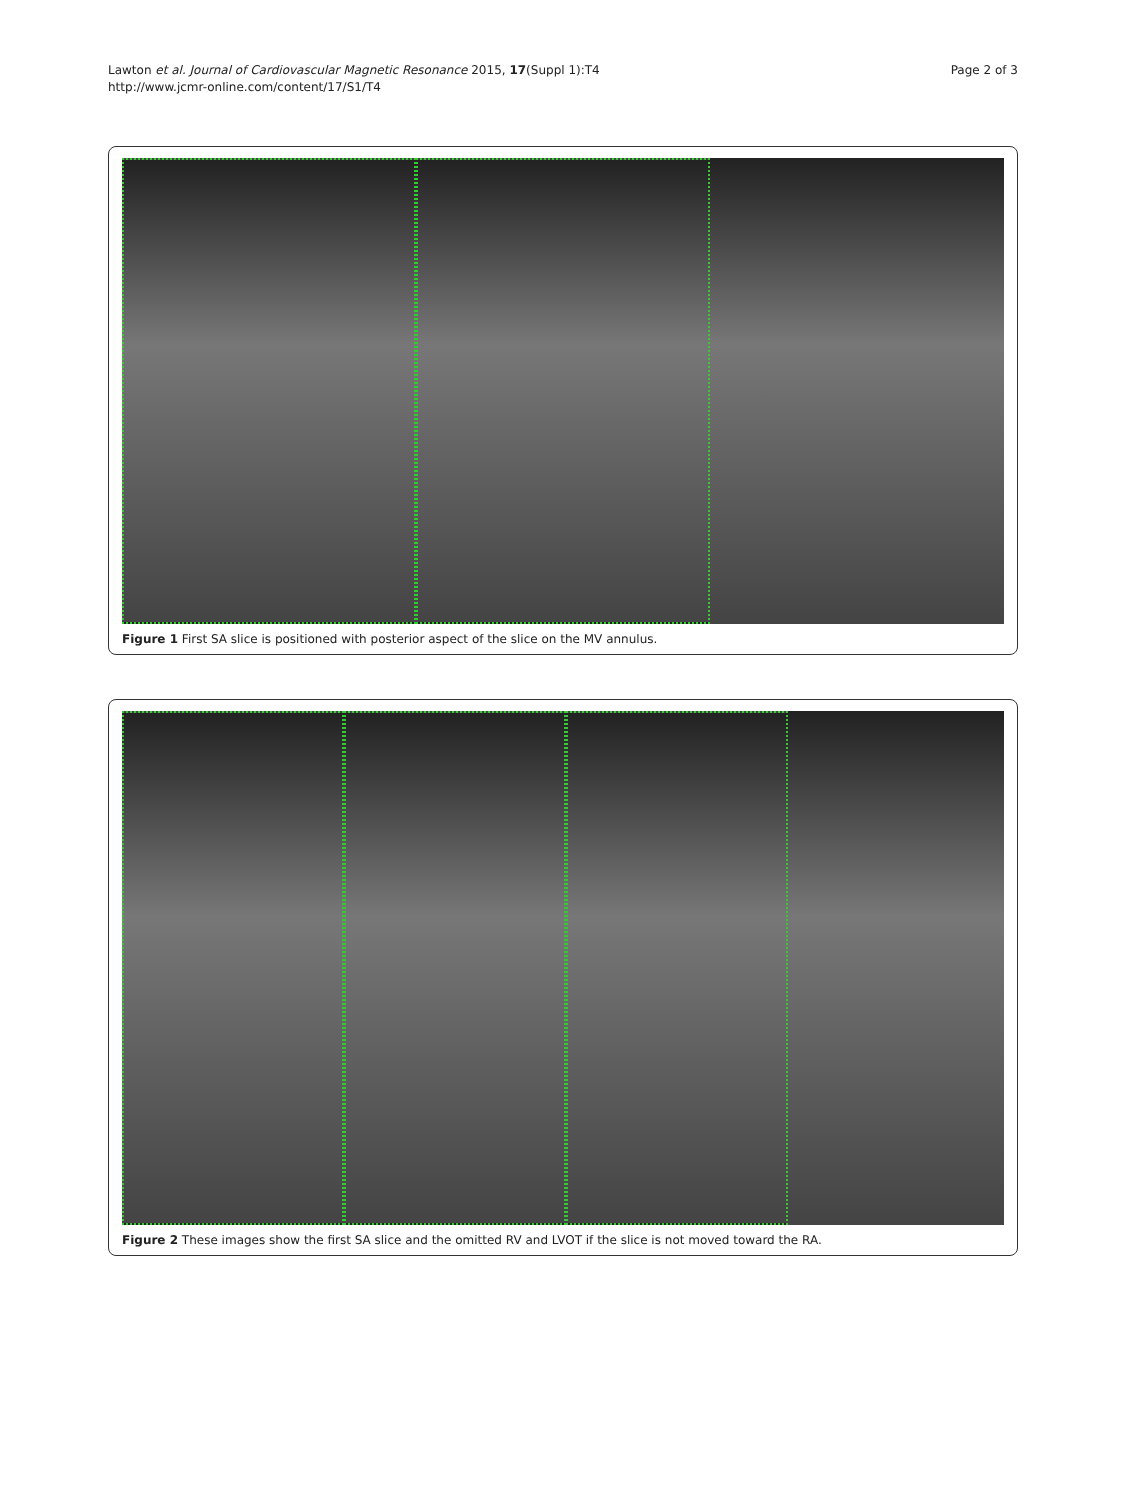Lawton et al. Journal of Cardiovascular Magnetic Resonance 2015, 17(Suppl 1):T4
http://www.jcmr-online.com/content/17/S1/T4
Page 2 of 3
Figure 1 First SA slice is positioned with posterior aspect of the slice on the MV annulus.
Figure 2 These images show the first SA slice and the omitted RV and LVOT if the slice is not moved toward the RA.